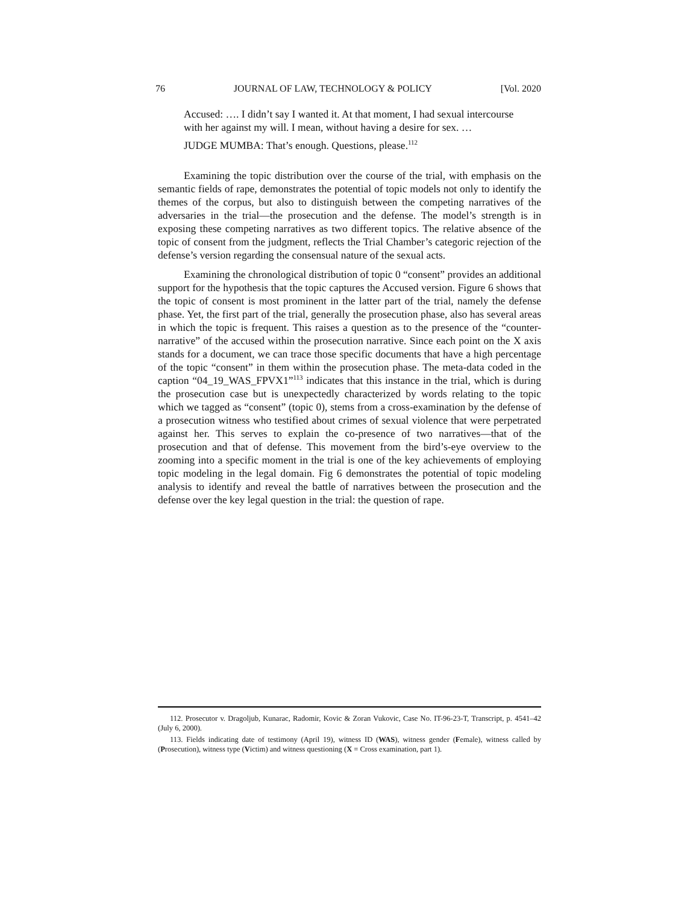76 JOURNAL OF LAW, TECHNOLOGY & POLICY [Vol. 2020
Accused: …. I didn’t say I wanted it. At that moment, I had sexual intercourse with her against my will. I mean, without having a desire for sex. …
JUDGE MUMBA: That’s enough. Questions, please.<sup>112</sup>
Examining the topic distribution over the course of the trial, with emphasis on the semantic fields of rape, demonstrates the potential of topic models not only to identify the themes of the corpus, but also to distinguish between the competing narratives of the adversaries in the trial—the prosecution and the defense. The model’s strength is in exposing these competing narratives as two different topics. The relative absence of the topic of consent from the judgment, reflects the Trial Chamber’s categoric rejection of the defense’s version regarding the consensual nature of the sexual acts.
Examining the chronological distribution of topic 0 “consent” provides an additional support for the hypothesis that the topic captures the Accused version. Figure 6 shows that the topic of consent is most prominent in the latter part of the trial, namely the defense phase. Yet, the first part of the trial, generally the prosecution phase, also has several areas in which the topic is frequent. This raises a question as to the presence of the “counter-narrative” of the accused within the prosecution narrative. Since each point on the X axis stands for a document, we can trace those specific documents that have a high percentage of the topic “consent” in them within the prosecution phase. The meta-data coded in the caption “04_19_WAS_FPVX1”<sup>113</sup> indicates that this instance in the trial, which is during the prosecution case but is unexpectedly characterized by words relating to the topic which we tagged as “consent” (topic 0), stems from a cross-examination by the defense of a prosecution witness who testified about crimes of sexual violence that were perpetrated against her. This serves to explain the co-presence of two narratives—that of the prosecution and that of defense. This movement from the bird’s-eye overview to the zooming into a specific moment in the trial is one of the key achievements of employing topic modeling in the legal domain. Fig 6 demonstrates the potential of topic modeling analysis to identify and reveal the battle of narratives between the prosecution and the defense over the key legal question in the trial: the question of rape.
112. Prosecutor v. Dragoljub, Kunarac, Radomir, Kovic & Zoran Vukovic, Case No. IT-96-23-T, Transcript, p. 4541–42 (July 6, 2000).
113. Fields indicating date of testimony (April 19), witness ID (WAS), witness gender (Female), witness called by (Prosecution), witness type (Victim) and witness questioning (X = Cross examination, part 1).